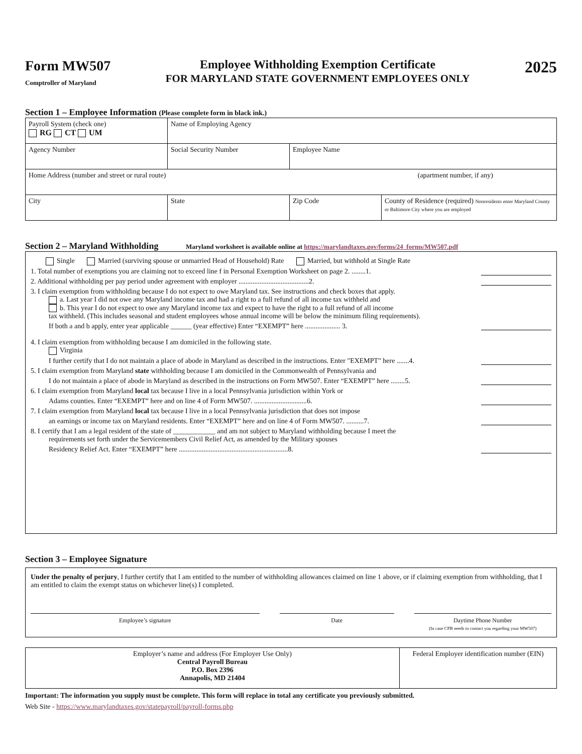Form MW507
Comptroller of Maryland
Employee Withholding Exemption Certificate
FOR MARYLAND STATE GOVERNMENT EMPLOYEES ONLY
2025
Section 1 – Employee Information (Please complete form in black ink.)
| Payroll System (check one) RG CT UM | Name of Employing Agency | | |
| Agency Number | Social Security Number | Employee Name | |
| Home Address (number and street or rural route) (apartment number, if any) | | | |
| City | State | Zip Code | County of Residence (required) Nonresidents enter Maryland County or Baltimore City where you are employed |
Section 2 – Maryland Withholding Maryland worksheet is available online at https://marylandtaxes.gov/forms/24_forms/MW507.pdf
Single Married (surviving spouse or unmarried Head of Household) Rate Married, but withhold at Single Rate
1. Total number of exemptions you are claiming not to exceed line f in Personal Exemption Worksheet on page 2. ........1.
2. Additional withholding per pay period under agreement with employer ........................................2.
3. I claim exemption from withholding because I do not expect to owe Maryland tax. See instructions and check boxes that apply.
a. Last year I did not owe any Maryland income tax and had a right to a full refund of all income tax withheld and
b. This year I do not expect to owe any Maryland income tax and expect to have the right to a full refund of all income
tax withheld. (This includes seasonal and student employees whose annual income will be below the minimum filing requirements).
If both a and b apply, enter year applicable ______ (year effective) Enter “EXEMPT” here .................... 3.
4. I claim exemption from withholding because I am domiciled in the following state.
Virginia
I further certify that I do not maintain a place of abode in Maryland as described in the instructions. Enter "EXEMPT" here .......4.
5. I claim exemption from Maryland state withholding because I am domiciled in the Commonwealth of Pennsylvania and
I do not maintain a place of abode in Maryland as described in the instructions on Form MW507. Enter “EXEMPT” here ........5.
6. I claim exemption from Maryland local tax because I live in a local Pennsylvania jurisdiction within York or
Adams counties. Enter “EXEMPT” here and on line 4 of Form MW507. ..............................6.
7. I claim exemption from Maryland local tax because I live in a local Pennsylvania jurisdiction that does not impose
an earnings or income tax on Maryland residents. Enter “EXEMPT” here and on line 4 of Form MW507. ..........7.
8. I certify that I am a legal resident of the state of ____________ and am not subject to Maryland withholding because I meet the
requirements set forth under the Servicemembers Civil Relief Act, as amended by the Military spouses
Residency Relief Act. Enter “EXEMPT” here ..............................................................8.
Section 3 – Employee Signature
Under the penalty of perjury, I further certify that I am entitled to the number of withholding allowances claimed on line 1 above, or if claiming exemption from withholding, that I am entitled to claim the exempt status on whichever line(s) I completed.
Employee’s signature Date Daytime Phone Number
(In case CPB needs to contact you regarding your MW507)
| Employer’s name and address (For Employer Use Only) Central Payroll Bureau P.O. Box 2396 Annapolis, MD 21404 | Federal Employer identification number (EIN) |
Important: The information you supply must be complete. This form will replace in total any certificate you previously submitted.
Web Site - https://www.marylandtaxes.gov/statepayroll/payroll-forms.php